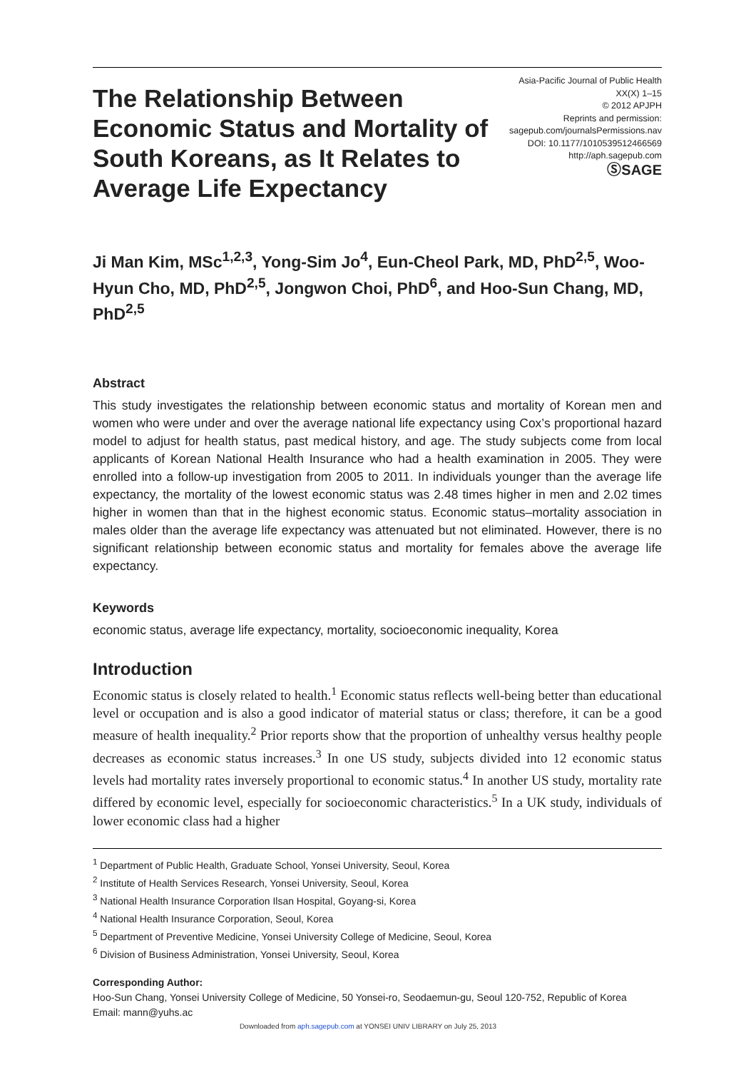The Relationship Between Economic Status and Mortality of South Koreans, as It Relates to Average Life Expectancy
Asia-Pacific Journal of Public Health
XX(X) 1–15
© 2012 APJPH
Reprints and permission:
sagepub.com/journalsPermissions.nav
DOI: 10.1177/1010539512466569
http://aph.sagepub.com
ⓈSAGE
Ji Man Kim, MSc<sup>1,2,3</sup>, Yong-Sim Jo<sup>4</sup>, Eun-Cheol Park, MD, PhD<sup>2,5</sup>, Woo-Hyun Cho, MD, PhD<sup>2,5</sup>, Jongwon Choi, PhD<sup>6</sup>, and Hoo-Sun Chang, MD, PhD<sup>2,5</sup>
Abstract
This study investigates the relationship between economic status and mortality of Korean men and women who were under and over the average national life expectancy using Cox’s proportional hazard model to adjust for health status, past medical history, and age. The study subjects come from local applicants of Korean National Health Insurance who had a health examination in 2005. They were enrolled into a follow-up investigation from 2005 to 2011. In individuals younger than the average life expectancy, the mortality of the lowest economic status was 2.48 times higher in men and 2.02 times higher in women than that in the highest economic status. Economic status–mortality association in males older than the average life expectancy was attenuated but not eliminated. However, there is no significant relationship between economic status and mortality for females above the average life expectancy.
Keywords
economic status, average life expectancy, mortality, socioeconomic inequality, Korea
Introduction
Economic status is closely related to health.<sup>1</sup> Economic status reflects well-being better than educational level or occupation and is also a good indicator of material status or class; therefore, it can be a good measure of health inequality.<sup>2</sup> Prior reports show that the proportion of unhealthy versus healthy people decreases as economic status increases.<sup>3</sup> In one US study, subjects divided into 12 economic status levels had mortality rates inversely proportional to economic status.<sup>4</sup> In another US study, mortality rate differed by economic level, especially for socioeconomic characteristics.<sup>5</sup> In a UK study, individuals of lower economic class had a higher
<sup>1</sup> Department of Public Health, Graduate School, Yonsei University, Seoul, Korea
<sup>2</sup> Institute of Health Services Research, Yonsei University, Seoul, Korea
<sup>3</sup> National Health Insurance Corporation Ilsan Hospital, Goyang-si, Korea
<sup>4</sup> National Health Insurance Corporation, Seoul, Korea
<sup>5</sup> Department of Preventive Medicine, Yonsei University College of Medicine, Seoul, Korea
<sup>6</sup> Division of Business Administration, Yonsei University, Seoul, Korea
Corresponding Author:
Hoo-Sun Chang, Yonsei University College of Medicine, 50 Yonsei-ro, Seodaemun-gu, Seoul 120-752, Republic of Korea
Email: mann@yuhs.ac
Downloaded from aph.sagepub.com at YONSEI UNIV LIBRARY on July 25, 2013